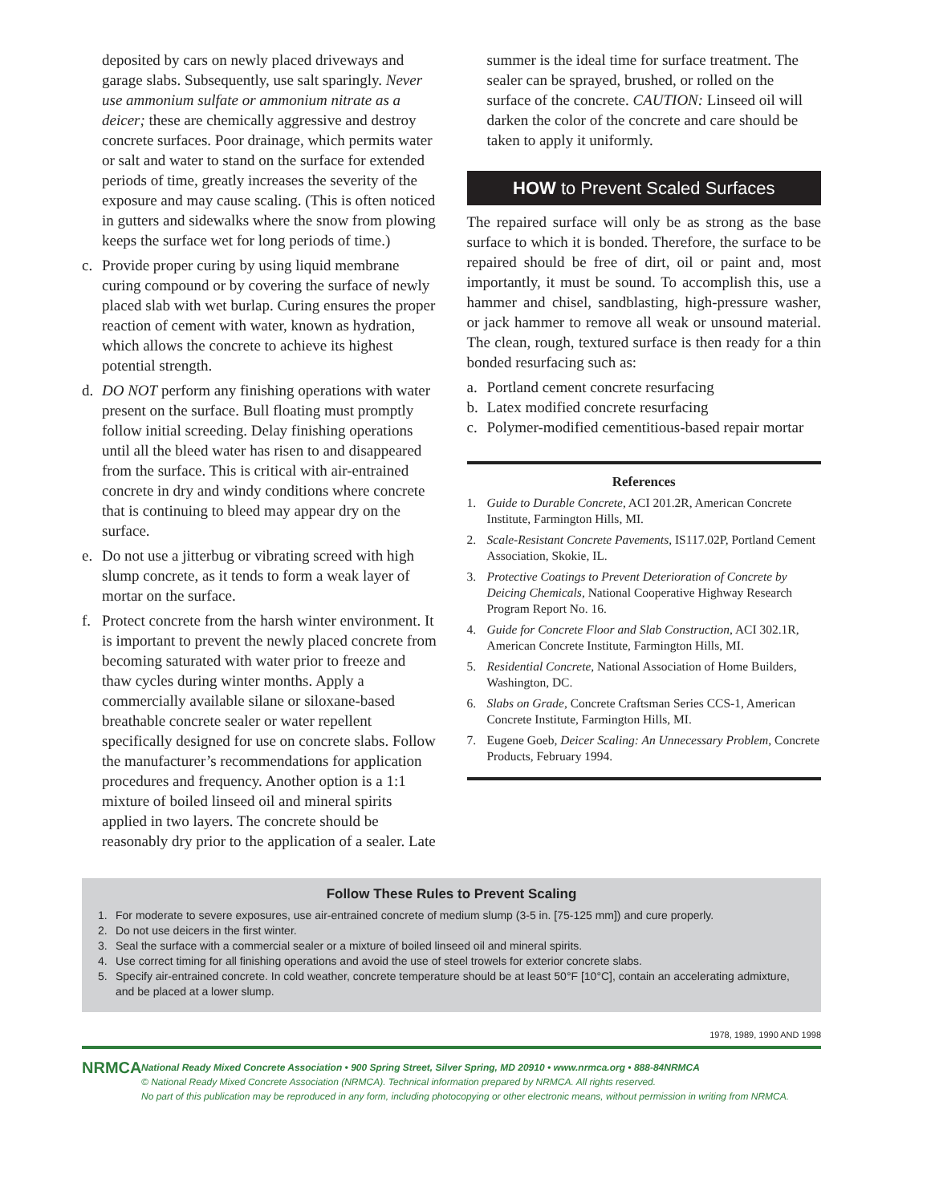deposited by cars on newly placed driveways and garage slabs. Subsequently, use salt sparingly. Never use ammonium sulfate or ammonium nitrate as a deicer; these are chemically aggressive and destroy concrete surfaces. Poor drainage, which permits water or salt and water to stand on the surface for extended periods of time, greatly increases the severity of the exposure and may cause scaling. (This is often noticed in gutters and sidewalks where the snow from plowing keeps the surface wet for long periods of time.)
c. Provide proper curing by using liquid membrane curing compound or by covering the surface of newly placed slab with wet burlap. Curing ensures the proper reaction of cement with water, known as hydration, which allows the concrete to achieve its highest potential strength.
d. DO NOT perform any finishing operations with water present on the surface. Bull floating must promptly follow initial screeding. Delay finishing operations until all the bleed water has risen to and disappeared from the surface. This is critical with air-entrained concrete in dry and windy conditions where concrete that is continuing to bleed may appear dry on the surface.
e. Do not use a jitterbug or vibrating screed with high slump concrete, as it tends to form a weak layer of mortar on the surface.
f. Protect concrete from the harsh winter environment. It is important to prevent the newly placed concrete from becoming saturated with water prior to freeze and thaw cycles during winter months. Apply a commercially available silane or siloxane-based breathable concrete sealer or water repellent specifically designed for use on concrete slabs. Follow the manufacturer’s recommendations for application procedures and frequency. Another option is a 1:1 mixture of boiled linseed oil and mineral spirits applied in two layers. The concrete should be reasonably dry prior to the application of a sealer. Late
summer is the ideal time for surface treatment. The sealer can be sprayed, brushed, or rolled on the surface of the concrete. CAUTION: Linseed oil will darken the color of the concrete and care should be taken to apply it uniformly.
HOW to Prevent Scaled Surfaces
The repaired surface will only be as strong as the base surface to which it is bonded. Therefore, the surface to be repaired should be free of dirt, oil or paint and, most importantly, it must be sound. To accomplish this, use a hammer and chisel, sandblasting, high-pressure washer, or jack hammer to remove all weak or unsound material. The clean, rough, textured surface is then ready for a thin bonded resurfacing such as:
a. Portland cement concrete resurfacing
b. Latex modified concrete resurfacing
c. Polymer-modified cementitious-based repair mortar
References
1. Guide to Durable Concrete, ACI 201.2R, American Concrete Institute, Farmington Hills, MI.
2. Scale-Resistant Concrete Pavements, IS117.02P, Portland Cement Association, Skokie, IL.
3. Protective Coatings to Prevent Deterioration of Concrete by Deicing Chemicals, National Cooperative Highway Research Program Report No. 16.
4. Guide for Concrete Floor and Slab Construction, ACI 302.1R, American Concrete Institute, Farmington Hills, MI.
5. Residential Concrete, National Association of Home Builders, Washington, DC.
6. Slabs on Grade, Concrete Craftsman Series CCS-1, American Concrete Institute, Farmington Hills, MI.
7. Eugene Goeb, Deicer Scaling: An Unnecessary Problem, Concrete Products, February 1994.
Follow These Rules to Prevent Scaling
1. For moderate to severe exposures, use air-entrained concrete of medium slump (3-5 in. [75-125 mm]) and cure properly.
2. Do not use deicers in the first winter.
3. Seal the surface with a commercial sealer or a mixture of boiled linseed oil and mineral spirits.
4. Use correct timing for all finishing operations and avoid the use of steel trowels for exterior concrete slabs.
5. Specify air-entrained concrete. In cold weather, concrete temperature should be at least 50°F [10°C], contain an accelerating admixture, and be placed at a lower slump.
1978, 1989, 1990 AND 1998
NRMCA
National Ready Mixed Concrete Association • 900 Spring Street, Silver Spring, MD 20910 • www.nrmca.org • 888-84NRMCA
© National Ready Mixed Concrete Association (NRMCA). Technical information prepared by NRMCA. All rights reserved.
No part of this publication may be reproduced in any form, including photocopying or other electronic means, without permission in writing from NRMCA.